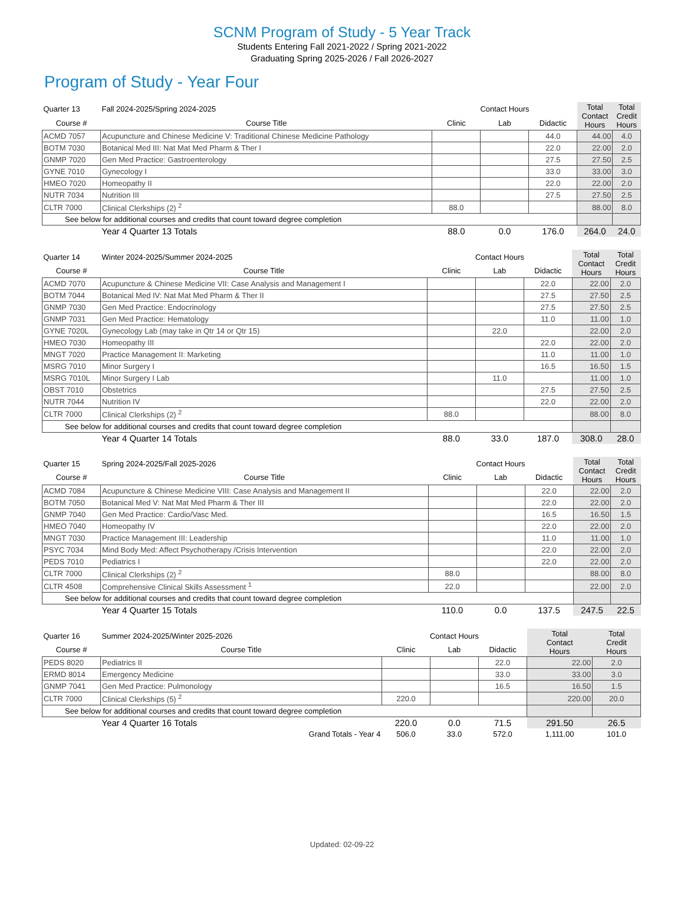SCNM Program of Study - 5 Year Track
Students Entering Fall 2021-2022 / Spring 2021-2022
Graduating Spring 2025-2026 / Fall 2026-2027
Program of Study - Year Four
| Quarter 13 | Fall 2024-2025/Spring 2024-2025 | Contact Hours | | | Total Contact Hours | Total Credit Hours |
| Course # | Course Title | Clinic | Lab | Didactic | | |
| ACMD 7057 | Acupuncture and Chinese Medicine V: Traditional Chinese Medicine Pathology | | | 44.0 | 44.00 | 4.0 |
| BOTM 7030 | Botanical Med III: Nat Mat Med Pharm & Ther I | | | 22.0 | 22.00 | 2.0 |
| GNMP 7020 | Gen Med Practice: Gastroenterology | | | 27.5 | 27.50 | 2.5 |
| GYNE 7010 | Gynecology I | | | 33.0 | 33.00 | 3.0 |
| HMEO 7020 | Homeopathy II | | | 22.0 | 22.00 | 2.0 |
| NUTR 7034 | Nutrition III | | | 27.5 | 27.50 | 2.5 |
| CLTR 7000 | Clinical Clerkships (2) <sup>2</sup> | 88.0 | | | 88.00 | 8.0 |
| See below for additional courses and credits that count toward degree completion | | | | | | |
| | Year 4 Quarter 13 Totals | 88.0 | 0.0 | 176.0 | 264.0 | 24.0 |
| Quarter 14 | Winter 2024-2025/Summer 2024-2025 | Contact Hours | | | Total Contact Hours | Total Credit Hours |
| Course # | Course Title | Clinic | Lab | Didactic | | |
| ACMD 7070 | Acupuncture & Chinese Medicine VII: Case Analysis and Management I | | | 22.0 | 22.00 | 2.0 |
| BOTM 7044 | Botanical Med IV: Nat Mat Med Pharm & Ther II | | | 27.5 | 27.50 | 2.5 |
| GNMP 7030 | Gen Med Practice: Endocrinology | | | 27.5 | 27.50 | 2.5 |
| GNMP 7031 | Gen Med Practice: Hematology | | | 11.0 | 11.00 | 1.0 |
| GYNE 7020L | Gynecology Lab (may take in Qtr 14 or Qtr 15) | | 22.0 | | 22.00 | 2.0 |
| HMEO 7030 | Homeopathy III | | | 22.0 | 22.00 | 2.0 |
| MNGT 7020 | Practice Management II: Marketing | | | 11.0 | 11.00 | 1.0 |
| MSRG 7010 | Minor Surgery I | | | 16.5 | 16.50 | 1.5 |
| MSRG 7010L | Minor Surgery I Lab | | 11.0 | | 11.00 | 1.0 |
| OBST 7010 | Obstetrics | | | 27.5 | 27.50 | 2.5 |
| NUTR 7044 | Nutrition IV | | | 22.0 | 22.00 | 2.0 |
| CLTR 7000 | Clinical Clerkships (2) <sup>2</sup> | 88.0 | | | 88.00 | 8.0 |
| See below for additional courses and credits that count toward degree completion | | | | | | |
| | Year 4 Quarter 14 Totals | 88.0 | 33.0 | 187.0 | 308.0 | 28.0 |
| Quarter 15 | Spring 2024-2025/Fall 2025-2026 | Contact Hours | | | Total Contact Hours | Total Credit Hours |
| Course # | Course Title | Clinic | Lab | Didactic | | |
| ACMD 7084 | Acupuncture & Chinese Medicine VIII: Case Analysis and Management II | | | 22.0 | 22.00 | 2.0 |
| BOTM 7050 | Botanical Med V: Nat Mat Med Pharm & Ther III | | | 22.0 | 22.00 | 2.0 |
| GNMP 7040 | Gen Med Practice: Cardio/Vasc Med. | | | 16.5 | 16.50 | 1.5 |
| HMEO 7040 | Homeopathy IV | | | 22.0 | 22.00 | 2.0 |
| MNGT 7030 | Practice Management III: Leadership | | | 11.0 | 11.00 | 1.0 |
| PSYC 7034 | Mind Body Med: Affect Psychotherapy /Crisis Intervention | | | 22.0 | 22.00 | 2.0 |
| PEDS 7010 | Pediatrics I | | | 22.0 | 22.00 | 2.0 |
| CLTR 7000 | Clinical Clerkships (2) <sup>2</sup> | 88.0 | | | 88.00 | 8.0 |
| CLTR 4508 | Comprehensive Clinical Skills Assessment <sup>1</sup> | 22.0 | | | 22.00 | 2.0 |
| See below for additional courses and credits that count toward degree completion | | | | | | |
| | Year 4 Quarter 15 Totals | 110.0 | 0.0 | 137.5 | 247.5 | 22.5 |
| Quarter 16 | Summer 2024-2025/Winter 2025-2026 | Contact Hours | | | Total Contact Hours | Total Credit Hours |
| Course # | Course Title | Clinic | Lab | Didactic | | |
| PEDS 8020 | Pediatrics II | | | 22.0 | 22.00 | 2.0 |
| ERMD 8014 | Emergency Medicine | | | 33.0 | 33.00 | 3.0 |
| GNMP 7041 | Gen Med Practice: Pulmonology | | | 16.5 | 16.50 | 1.5 |
| CLTR 7000 | Clinical Clerkships (5) <sup>2</sup> | 220.0 | | | 220.00 | 20.0 |
| See below for additional courses and credits that count toward degree completion | | | | | | |
| | Year 4 Quarter 16 Totals | 220.0 | 0.0 | 71.5 | 291.50 | 26.5 |
| | Grand Totals - Year 4 | 506.0 | 33.0 | 572.0 | 1,111.00 | 101.0 |
Updated: 02-09-22